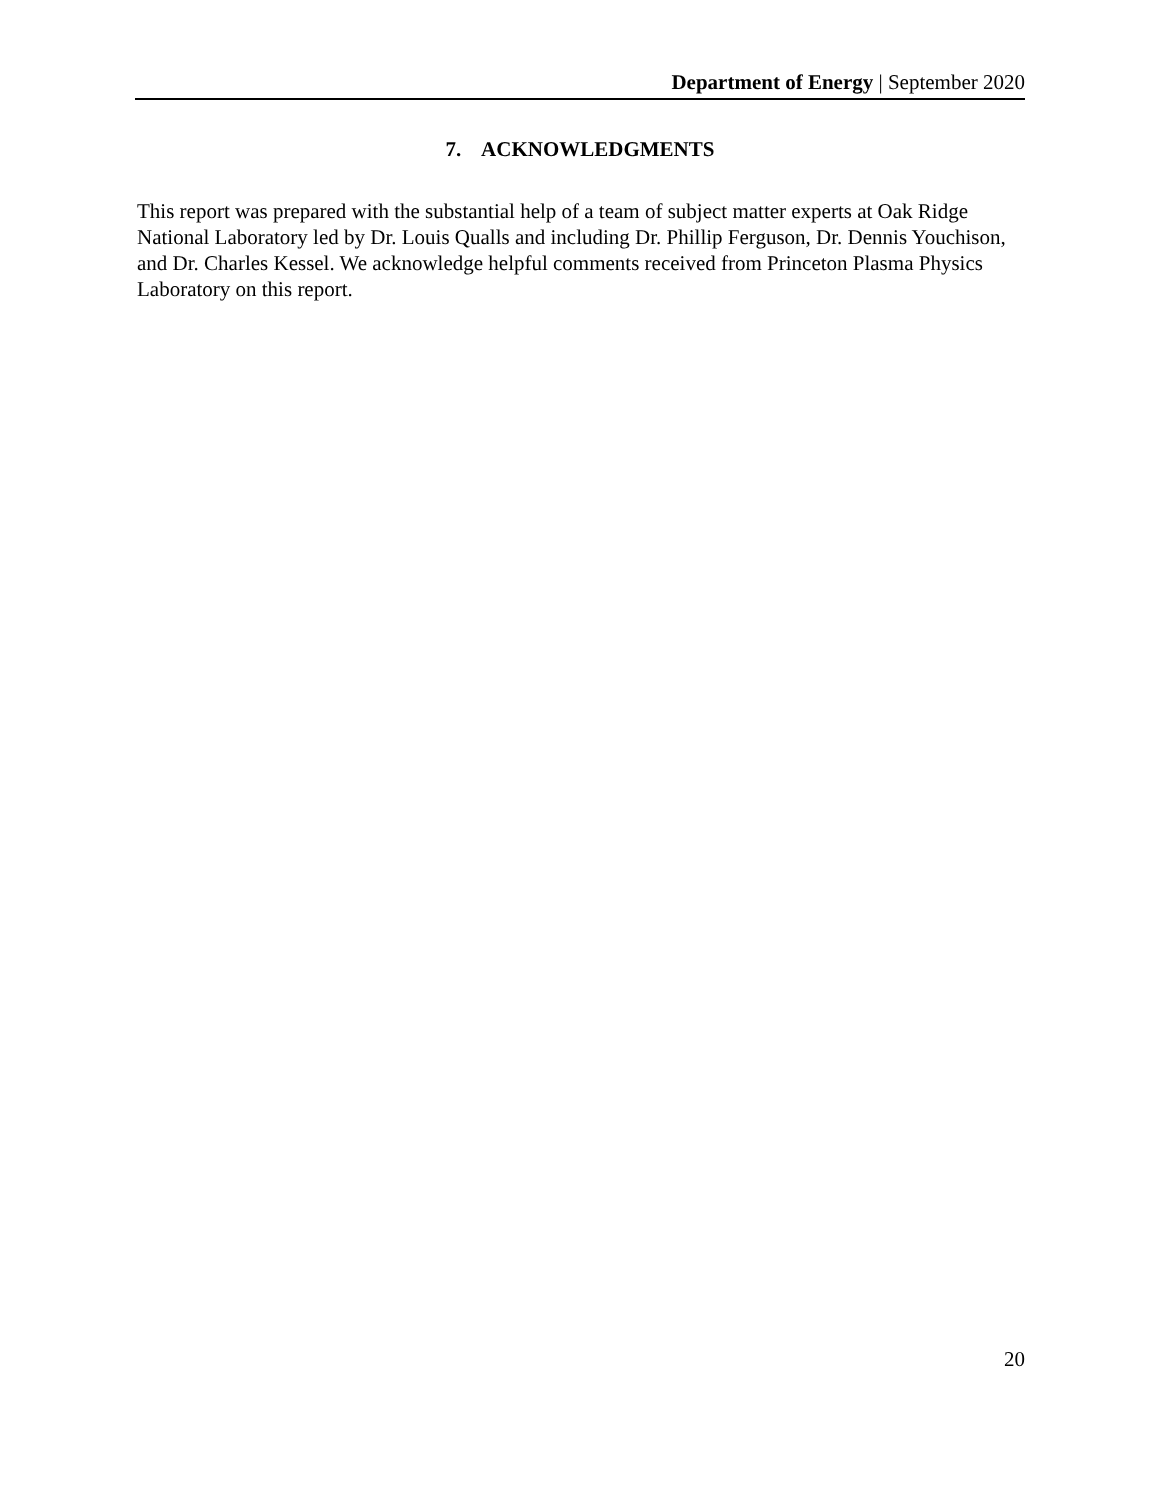Department of Energy | September 2020
7. ACKNOWLEDGMENTS
This report was prepared with the substantial help of a team of subject matter experts at Oak Ridge National Laboratory led by Dr. Louis Qualls and including Dr. Phillip Ferguson, Dr. Dennis Youchison, and Dr. Charles Kessel. We acknowledge helpful comments received from Princeton Plasma Physics Laboratory on this report.
20